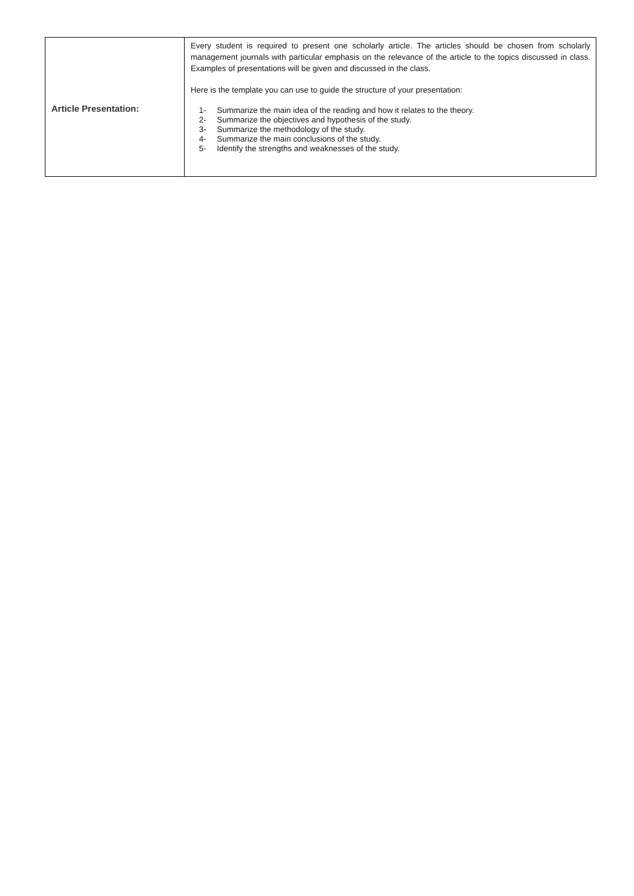| Article Presentation: | Every student is required to present one scholarly article. The articles should be chosen from scholarly management journals with particular emphasis on the relevance of the article to the topics discussed in class. Examples of presentations will be given and discussed in the class. Here is the template you can use to guide the structure of your presentation: 1- Summarize the main idea of the reading and how it relates to the theory. 2- Summarize the objectives and hypothesis of the study. 3- Summarize the methodology of the study. 4- Summarize the main conclusions of the study. 5- Identify the strengths and weaknesses of the study. |